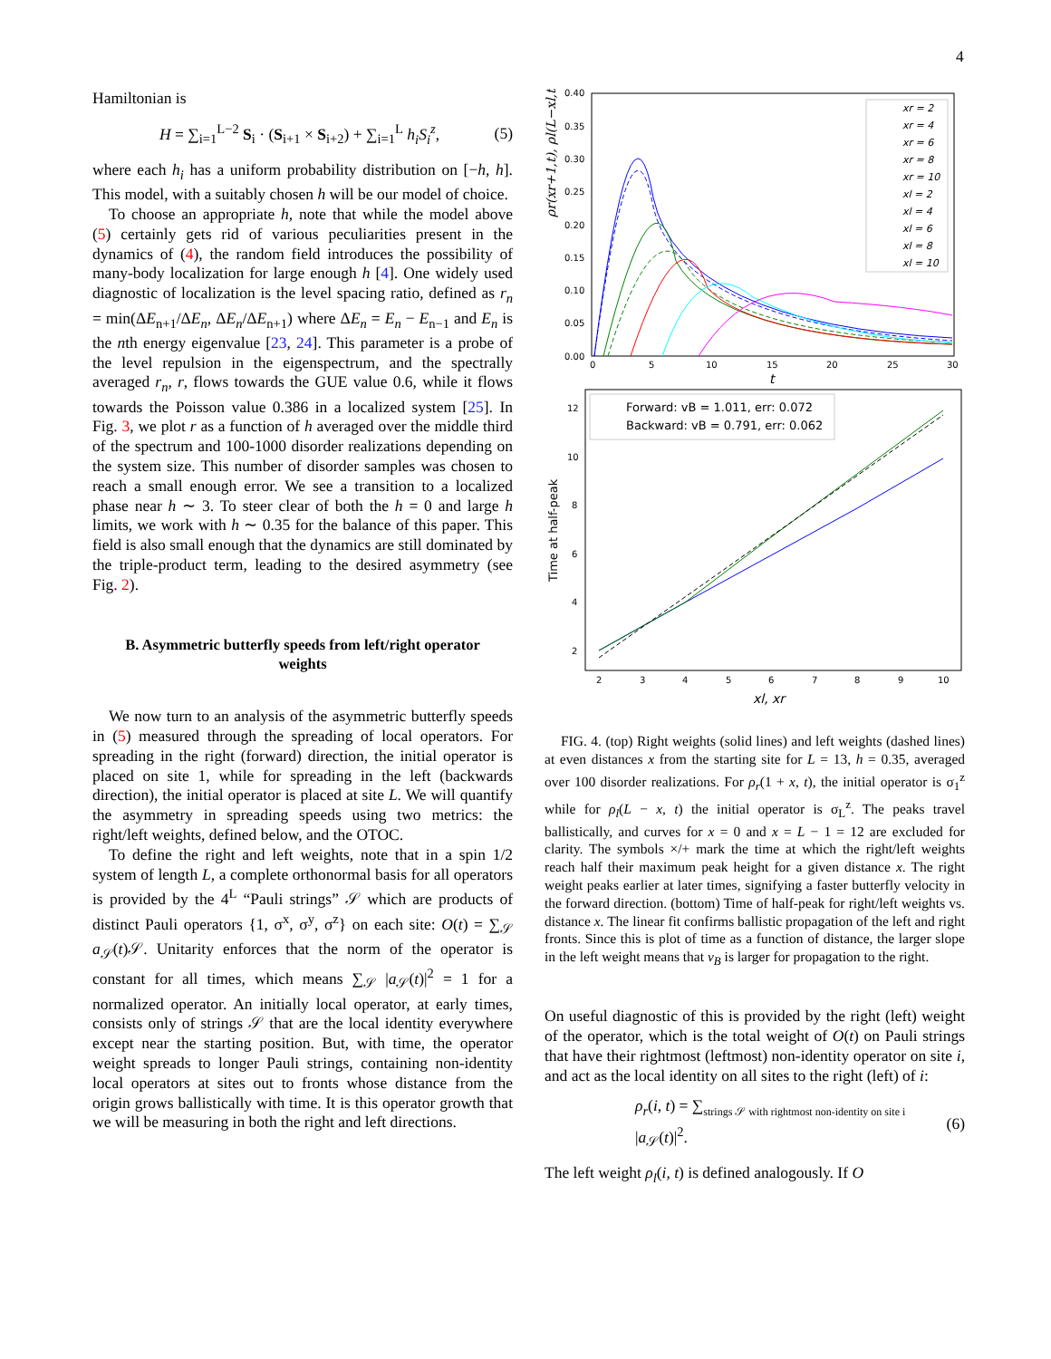4
Hamiltonian is
H = ∑<sub>i=1</sub><sup>L−2</sup> S<sub>i</sub> · (S<sub>i+1</sub> × S<sub>i+2</sub>) + ∑<sub>i=1</sub><sup>L</sup> h<sub>i</sub>S<sub>i</sub><sup>z</sup>, (5)
where each h<sub>i</sub> has a uniform probability distribution on [−h, h]. This model, with a suitably chosen h will be our model of choice.
To choose an appropriate h, note that while the model above (5) certainly gets rid of various peculiarities present in the dynamics of (4), the random field introduces the possibility of many-body localization for large enough h [4]. One widely used diagnostic of localization is the level spacing ratio, defined as r<sub>n</sub> = min(ΔE<sub>n+1</sub>/ΔE<sub>n</sub>, ΔE<sub>n</sub>/ΔE<sub>n+1</sub>) where ΔE<sub>n</sub> = E<sub>n</sub> − E<sub>n−1</sub> and E<sub>n</sub> is the nth energy eigenvalue [23, 24]. This parameter is a probe of the level repulsion in the eigenspectrum, and the spectrally averaged r<sub>n</sub>, r, flows towards the GUE value 0.6, while it flows towards the Poisson value 0.386 in a localized system [25]. In Fig. 3, we plot r as a function of h averaged over the middle third of the spectrum and 100-1000 disorder realizations depending on the system size. This number of disorder samples was chosen to reach a small enough error. We see a transition to a localized phase near h ∼ 3. To steer clear of both the h = 0 and large h limits, we work with h ∼ 0.35 for the balance of this paper. This field is also small enough that the dynamics are still dominated by the triple-product term, leading to the desired asymmetry (see Fig. 2).
B. Asymmetric butterfly speeds from left/right operator weights
We now turn to an analysis of the asymmetric butterfly speeds in (5) measured through the spreading of local operators. For spreading in the right (forward) direction, the initial operator is placed on site 1, while for spreading in the left (backwards direction), the initial operator is placed at site L. We will quantify the asymmetry in spreading speeds using two metrics: the right/left weights, defined below, and the OTOC.
To define the right and left weights, note that in a spin 1/2 system of length L, a complete orthonormal basis for all operators is provided by the 4<sup>L</sup> “Pauli strings” 𝒮 which are products of distinct Pauli operators {1, σ<sup>x</sup>, σ<sup>y</sup>, σ<sup>z</sup>} on each site: O(t) = ∑<sub>𝒮</sub> a<sub>𝒮</sub>(t)𝒮. Unitarity enforces that the norm of the operator is constant for all times, which means ∑<sub>𝒮</sub> |a<sub>𝒮</sub>(t)|<sup>2</sup> = 1 for a normalized operator. An initially local operator, at early times, consists only of strings 𝒮 that are the local identity everywhere except near the starting position. But, with time, the operator weight spreads to longer Pauli strings, containing non-identity local operators at sites out to fronts whose distance from the origin grows ballistically with time. It is this operator growth that we will be measuring in both the right and left directions.
ρr(xr+1,t), ρl(L−xl,t)
0.40
0.35
0.30
0.25
0.20
0.15
0.10
0.05
0.00
0
5
10
15
20
25
30
t
xr = 2
xr = 4
xr = 6
xr = 8
xr = 10
xl = 2
xl = 4
xl = 6
xl = 8
xl = 10
Time at half-peak
12
10
8
6
4
2
2
3
4
5
6
7
8
9
10
xl, xr
Forward: vB = 1.011, err: 0.072
Backward: vB = 0.791, err: 0.062
FIG. 4. (top) Right weights (solid lines) and left weights (dashed lines) at even distances x from the starting site for L = 13, h = 0.35, averaged over 100 disorder realizations. For ρ<sub>r</sub>(1 + x, t), the initial operator is σ<sub>1</sub><sup>z</sup> while for ρ<sub>l</sub>(L − x, t) the initial operator is σ<sub>L</sub><sup>z</sup>. The peaks travel ballistically, and curves for x = 0 and x = L − 1 = 12 are excluded for clarity. The symbols ×/+ mark the time at which the right/left weights reach half their maximum peak height for a given distance x. The right weight peaks earlier at later times, signifying a faster butterfly velocity in the forward direction. (bottom) Time of half-peak for right/left weights vs. distance x. The linear fit confirms ballistic propagation of the left and right fronts. Since this is plot of time as a function of distance, the larger slope in the left weight means that v<sub>B</sub> is larger for propagation to the right.
On useful diagnostic of this is provided by the right (left) weight of the operator, which is the total weight of O(t) on Pauli strings that have their rightmost (leftmost) non-identity operator on site i, and act as the local identity on all sites to the right (left) of i:
ρ<sub>r</sub>(i, t) = ∑<sub>strings 𝒮 with rightmost non-identity on site i</sub> |a<sub>𝒮</sub>(t)|<sup>2</sup>. (6)
The left weight ρ<sub>l</sub>(i, t) is defined analogously. If O